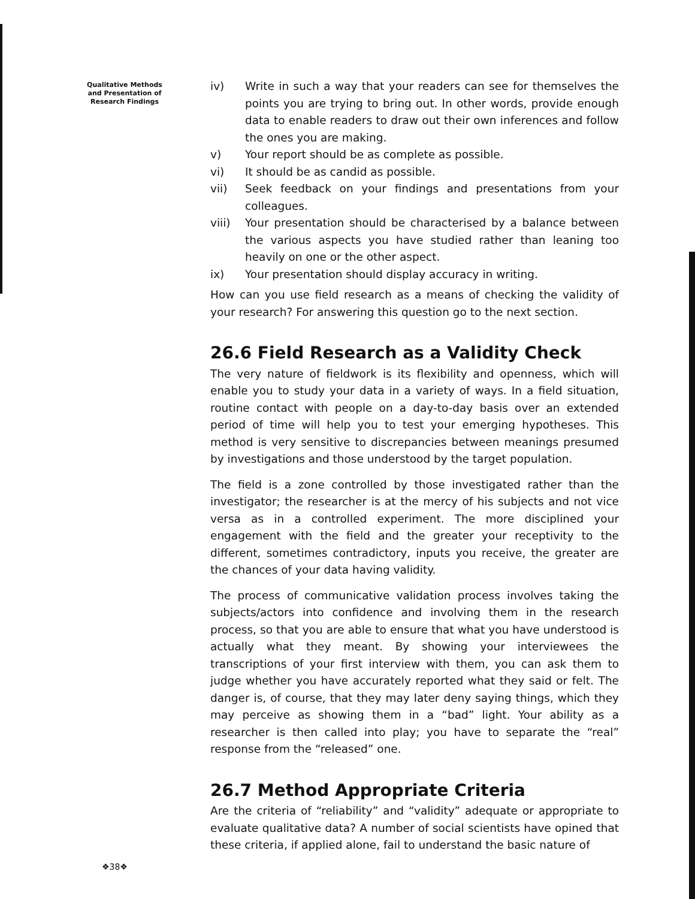Qualitative Methods
and Presentation of
Research Findings
iv) Write in such a way that your readers can see for themselves the points you are trying to bring out. In other words, provide enough data to enable readers to draw out their own inferences and follow the ones you are making.
v) Your report should be as complete as possible.
vi) It should be as candid as possible.
vii) Seek feedback on your findings and presentations from your colleagues.
viii) Your presentation should be characterised by a balance between the various aspects you have studied rather than leaning too heavily on one or the other aspect.
ix) Your presentation should display accuracy in writing.
How can you use field research as a means of checking the validity of your research? For answering this question go to the next section.
26.6 Field Research as a Validity Check
The very nature of fieldwork is its flexibility and openness, which will enable you to study your data in a variety of ways. In a field situation, routine contact with people on a day-to-day basis over an extended period of time will help you to test your emerging hypotheses. This method is very sensitive to discrepancies between meanings presumed by investigations and those understood by the target population.
The field is a zone controlled by those investigated rather than the investigator; the researcher is at the mercy of his subjects and not vice versa as in a controlled experiment. The more disciplined your engagement with the field and the greater your receptivity to the different, sometimes contradictory, inputs you receive, the greater are the chances of your data having validity.
The process of communicative validation process involves taking the subjects/actors into confidence and involving them in the research process, so that you are able to ensure that what you have understood is actually what they meant. By showing your interviewees the transcriptions of your first interview with them, you can ask them to judge whether you have accurately reported what they said or felt. The danger is, of course, that they may later deny saying things, which they may perceive as showing them in a “bad” light. Your ability as a researcher is then called into play; you have to separate the “real” response from the “released” one.
26.7 Method Appropriate Criteria
Are the criteria of “reliability” and “validity” adequate or appropriate to evaluate qualitative data? A number of social scientists have opined that these criteria, if applied alone, fail to understand the basic nature of
❖38❖